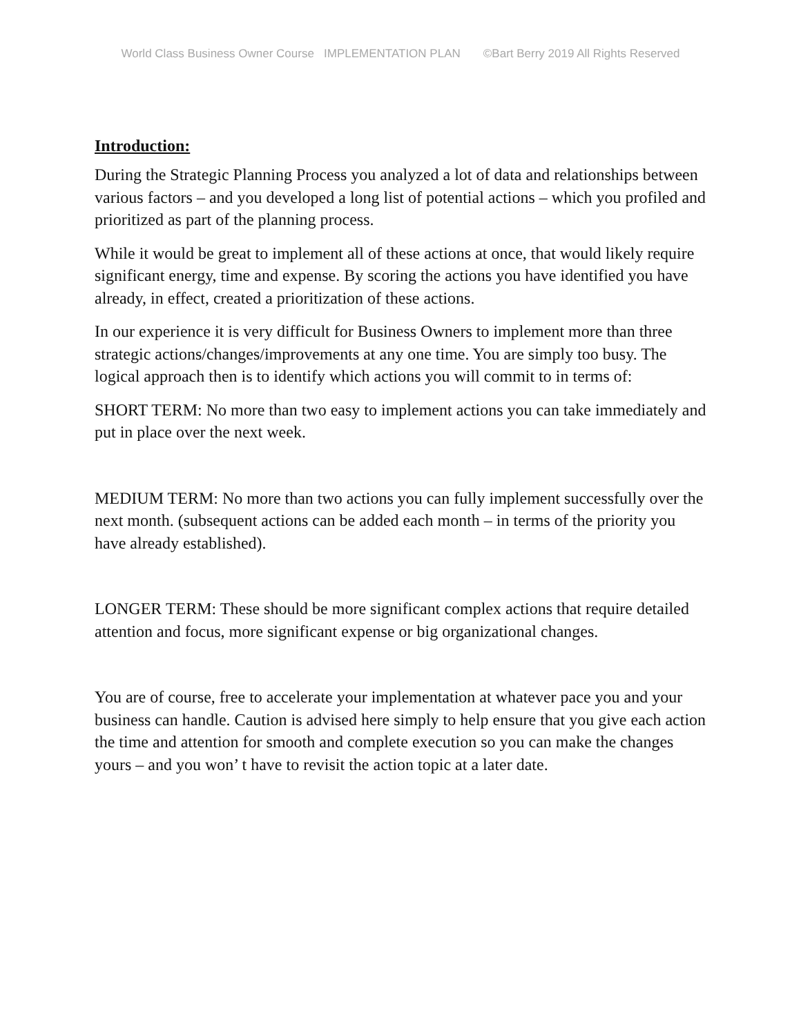World Class Business Owner Course IMPLEMENTATION PLAN ©Bart Berry 2019 All Rights Reserved
Introduction:
During the Strategic Planning Process you analyzed a lot of data and relationships between various factors – and you developed a long list of potential actions – which you profiled and prioritized as part of the planning process.
While it would be great to implement all of these actions at once, that would likely require significant energy, time and expense. By scoring the actions you have identified you have already, in effect, created a prioritization of these actions.
In our experience it is very difficult for Business Owners to implement more than three strategic actions/changes/improvements at any one time. You are simply too busy. The logical approach then is to identify which actions you will commit to in terms of:
SHORT TERM: No more than two easy to implement actions you can take immediately and put in place over the next week.
MEDIUM TERM: No more than two actions you can fully implement successfully over the next month. (subsequent actions can be added each month – in terms of the priority you have already established).
LONGER TERM: These should be more significant complex actions that require detailed attention and focus, more significant expense or big organizational changes.
You are of course, free to accelerate your implementation at whatever pace you and your business can handle. Caution is advised here simply to help ensure that you give each action the time and attention for smooth and complete execution so you can make the changes yours – and you won’ t have to revisit the action topic at a later date.